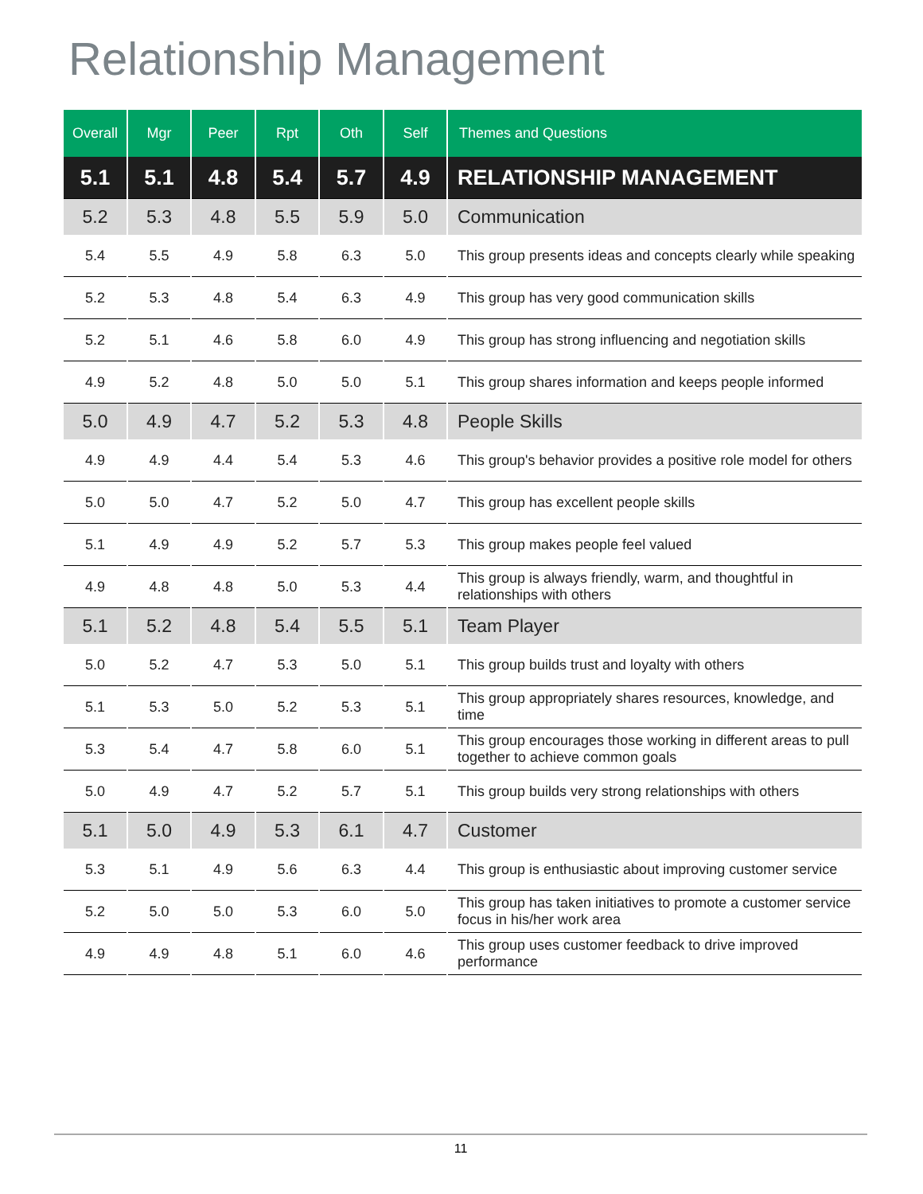Relationship Management
| Overall | Mgr | Peer | Rpt | Oth | Self | Themes and Questions |
| --- | --- | --- | --- | --- | --- | --- |
| 5.1 | 5.1 | 4.8 | 5.4 | 5.7 | 4.9 | RELATIONSHIP MANAGEMENT |
| 5.2 | 5.3 | 4.8 | 5.5 | 5.9 | 5.0 | Communication |
| 5.4 | 5.5 | 4.9 | 5.8 | 6.3 | 5.0 | This group presents ideas and concepts clearly while speaking |
| 5.2 | 5.3 | 4.8 | 5.4 | 6.3 | 4.9 | This group has very good communication skills |
| 5.2 | 5.1 | 4.6 | 5.8 | 6.0 | 4.9 | This group has strong influencing and negotiation skills |
| 4.9 | 5.2 | 4.8 | 5.0 | 5.0 | 5.1 | This group shares information and keeps people informed |
| 5.0 | 4.9 | 4.7 | 5.2 | 5.3 | 4.8 | People Skills |
| 4.9 | 4.9 | 4.4 | 5.4 | 5.3 | 4.6 | This group's behavior provides a positive role model for others |
| 5.0 | 5.0 | 4.7 | 5.2 | 5.0 | 4.7 | This group has excellent people skills |
| 5.1 | 4.9 | 4.9 | 5.2 | 5.7 | 5.3 | This group makes people feel valued |
| 4.9 | 4.8 | 4.8 | 5.0 | 5.3 | 4.4 | This group is always friendly, warm, and thoughtful in relationships with others |
| 5.1 | 5.2 | 4.8 | 5.4 | 5.5 | 5.1 | Team Player |
| 5.0 | 5.2 | 4.7 | 5.3 | 5.0 | 5.1 | This group builds trust and loyalty with others |
| 5.1 | 5.3 | 5.0 | 5.2 | 5.3 | 5.1 | This group appropriately shares resources, knowledge, and time |
| 5.3 | 5.4 | 4.7 | 5.8 | 6.0 | 5.1 | This group encourages those working in different areas to pull together to achieve common goals |
| 5.0 | 4.9 | 4.7 | 5.2 | 5.7 | 5.1 | This group builds very strong relationships with others |
| 5.1 | 5.0 | 4.9 | 5.3 | 6.1 | 4.7 | Customer |
| 5.3 | 5.1 | 4.9 | 5.6 | 6.3 | 4.4 | This group is enthusiastic about improving customer service |
| 5.2 | 5.0 | 5.0 | 5.3 | 6.0 | 5.0 | This group has taken initiatives to promote a customer service focus in his/her work area |
| 4.9 | 4.9 | 4.8 | 5.1 | 6.0 | 4.6 | This group uses customer feedback to drive improved performance |
11